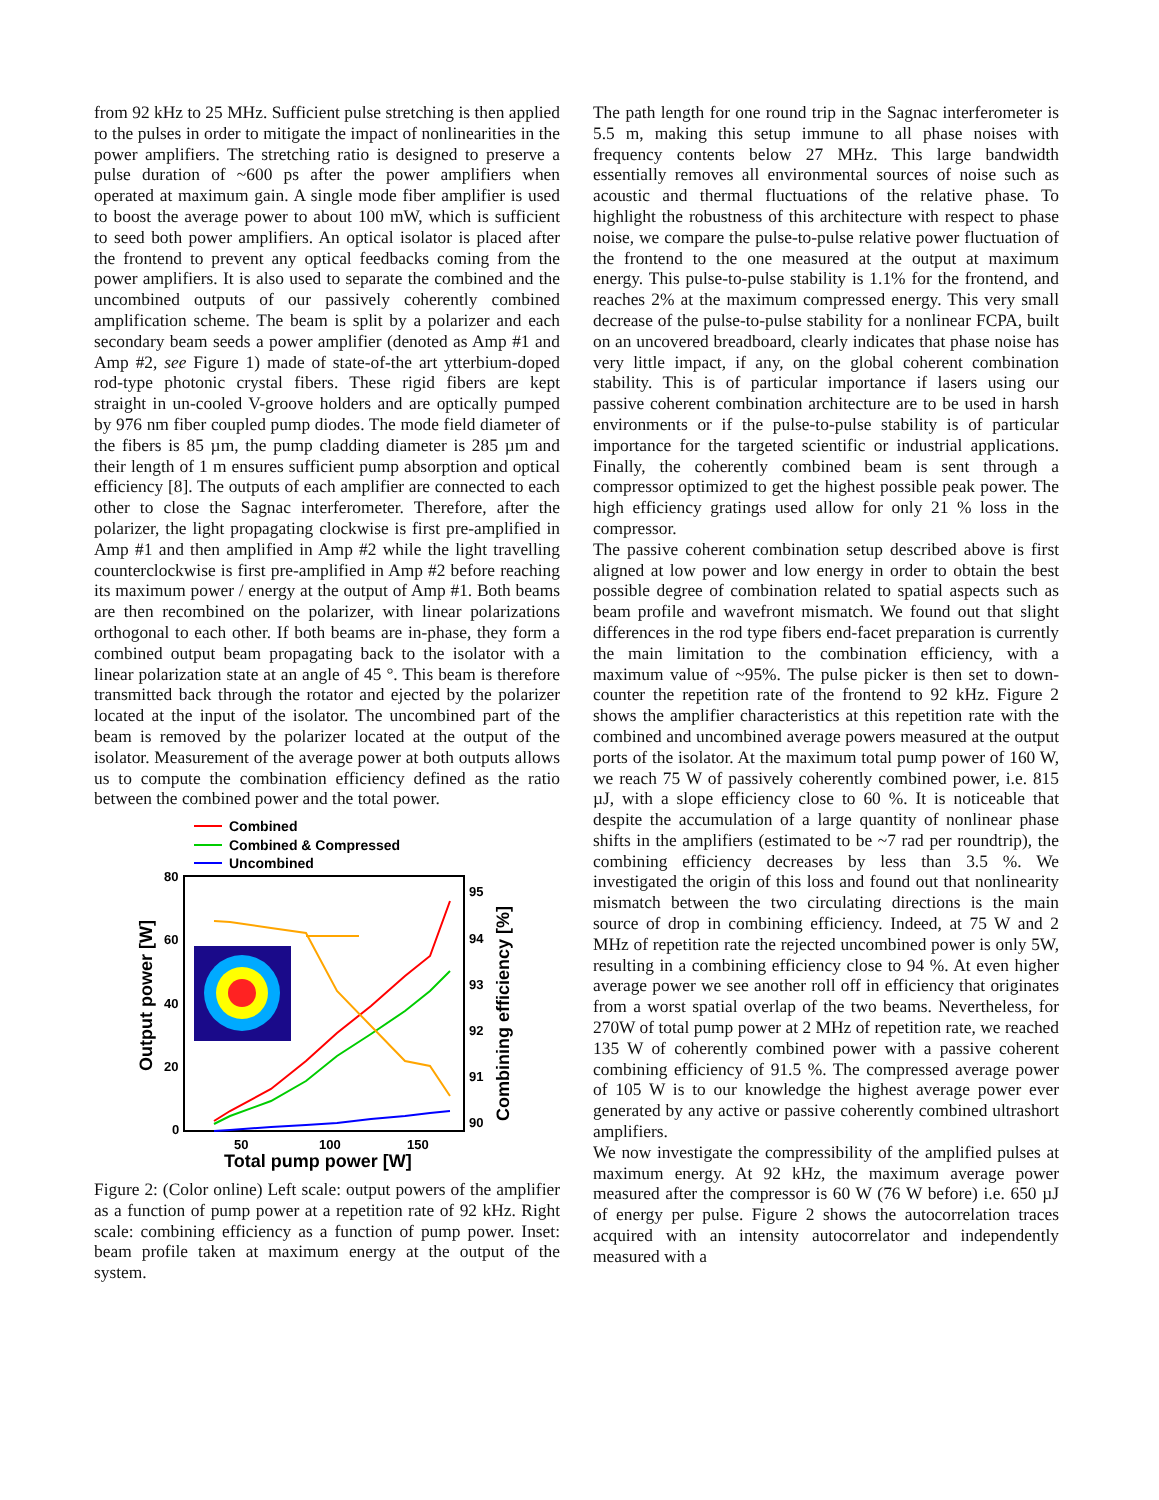from 92 kHz to 25 MHz. Sufficient pulse stretching is then applied to the pulses in order to mitigate the impact of nonlinearities in the power amplifiers. The stretching ratio is designed to preserve a pulse duration of ~600 ps after the power amplifiers when operated at maximum gain. A single mode fiber amplifier is used to boost the average power to about 100 mW, which is sufficient to seed both power amplifiers. An optical isolator is placed after the frontend to prevent any optical feedbacks coming from the power amplifiers. It is also used to separate the combined and the uncombined outputs of our passively coherently combined amplification scheme. The beam is split by a polarizer and each secondary beam seeds a power amplifier (denoted as Amp #1 and Amp #2, see Figure 1) made of state-of-the art ytterbium-doped rod-type photonic crystal fibers. These rigid fibers are kept straight in un-cooled V-groove holders and are optically pumped by 976 nm fiber coupled pump diodes. The mode field diameter of the fibers is 85 µm, the pump cladding diameter is 285 µm and their length of 1 m ensures sufficient pump absorption and optical efficiency [8]. The outputs of each amplifier are connected to each other to close the Sagnac interferometer. Therefore, after the polarizer, the light propagating clockwise is first pre-amplified in Amp #1 and then amplified in Amp #2 while the light travelling counterclockwise is first pre-amplified in Amp #2 before reaching its maximum power / energy at the output of Amp #1. Both beams are then recombined on the polarizer, with linear polarizations orthogonal to each other. If both beams are in-phase, they form a combined output beam propagating back to the isolator with a linear polarization state at an angle of 45 °. This beam is therefore transmitted back through the rotator and ejected by the polarizer located at the input of the isolator. The uncombined part of the beam is removed by the polarizer located at the output of the isolator. Measurement of the average power at both outputs allows us to compute the combination efficiency defined as the ratio between the combined power and the total power.
Combined
Combined & Compressed
Uncombined
80
60
40
20
0
95
94
93
92
91
90
50
100
150
Total pump power [W]
Output power [W]
Combining efficiency [%]
Figure 2: (Color online) Left scale: output powers of the amplifier as a function of pump power at a repetition rate of 92 kHz. Right scale: combining efficiency as a function of pump power. Inset: beam profile taken at maximum energy at the output of the system.
The path length for one round trip in the Sagnac interferometer is 5.5 m, making this setup immune to all phase noises with frequency contents below 27 MHz. This large bandwidth essentially removes all environmental sources of noise such as acoustic and thermal fluctuations of the relative phase. To highlight the robustness of this architecture with respect to phase noise, we compare the pulse-to-pulse relative power fluctuation of the frontend to the one measured at the output at maximum energy. This pulse-to-pulse stability is 1.1% for the frontend, and reaches 2% at the maximum compressed energy. This very small decrease of the pulse-to-pulse stability for a nonlinear FCPA, built on an uncovered breadboard, clearly indicates that phase noise has very little impact, if any, on the global coherent combination stability. This is of particular importance if lasers using our passive coherent combination architecture are to be used in harsh environments or if the pulse-to-pulse stability is of particular importance for the targeted scientific or industrial applications. Finally, the coherently combined beam is sent through a compressor optimized to get the highest possible peak power. The high efficiency gratings used allow for only 21 % loss in the compressor.
The passive coherent combination setup described above is first aligned at low power and low energy in order to obtain the best possible degree of combination related to spatial aspects such as beam profile and wavefront mismatch. We found out that slight differences in the rod type fibers end-facet preparation is currently the main limitation to the combination efficiency, with a maximum value of ~95%. The pulse picker is then set to down-counter the repetition rate of the frontend to 92 kHz. Figure 2 shows the amplifier characteristics at this repetition rate with the combined and uncombined average powers measured at the output ports of the isolator. At the maximum total pump power of 160 W, we reach 75 W of passively coherently combined power, i.e. 815 µJ, with a slope efficiency close to 60 %. It is noticeable that despite the accumulation of a large quantity of nonlinear phase shifts in the amplifiers (estimated to be ~7 rad per roundtrip), the combining efficiency decreases by less than 3.5 %. We investigated the origin of this loss and found out that nonlinearity mismatch between the two circulating directions is the main source of drop in combining efficiency. Indeed, at 75 W and 2 MHz of repetition rate the rejected uncombined power is only 5W, resulting in a combining efficiency close to 94 %. At even higher average power we see another roll off in efficiency that originates from a worst spatial overlap of the two beams. Nevertheless, for 270W of total pump power at 2 MHz of repetition rate, we reached 135 W of coherently combined power with a passive coherent combining efficiency of 91.5 %. The compressed average power of 105 W is to our knowledge the highest average power ever generated by any active or passive coherently combined ultrashort amplifiers.
We now investigate the compressibility of the amplified pulses at maximum energy. At 92 kHz, the maximum average power measured after the compressor is 60 W (76 W before) i.e. 650 µJ of energy per pulse. Figure 2 shows the autocorrelation traces acquired with an intensity autocorrelator and independently measured with a